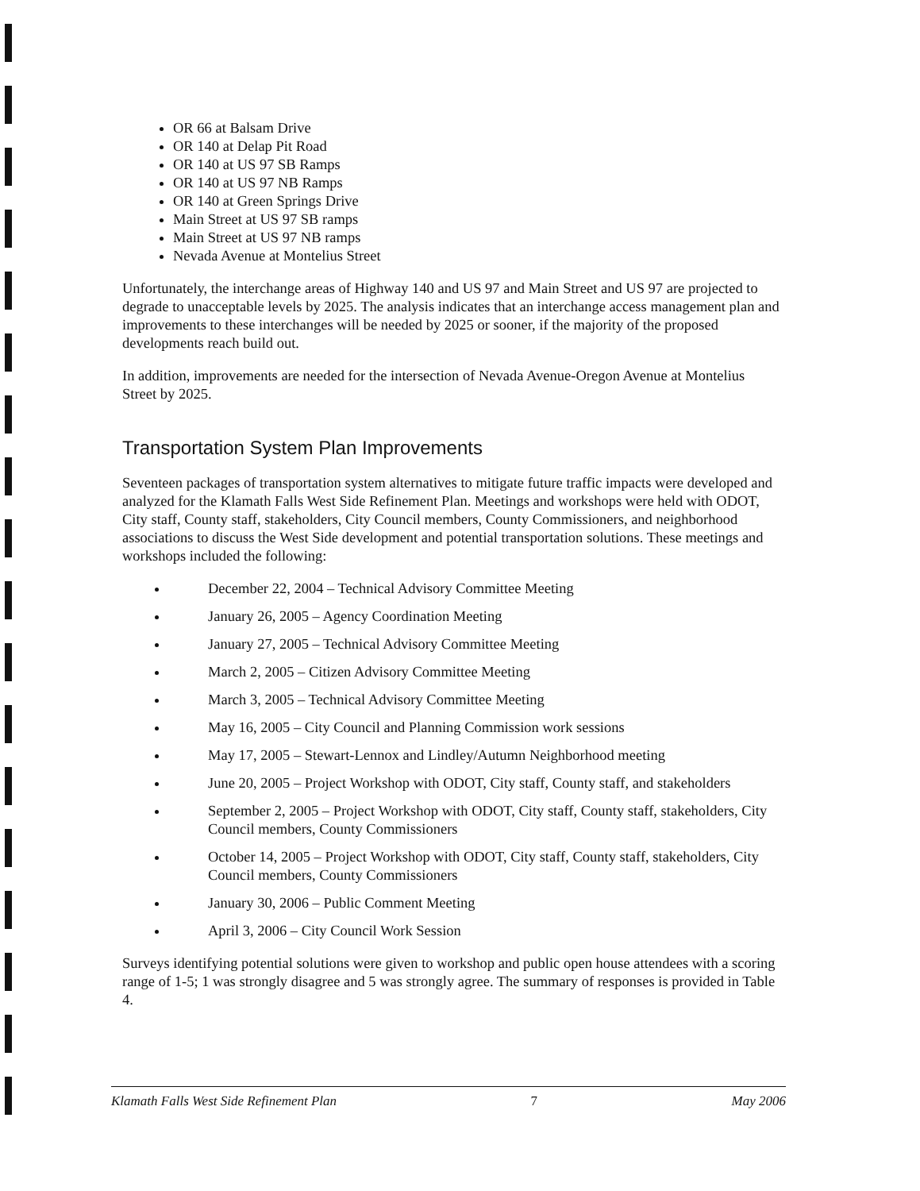OR 66 at Balsam Drive
OR 140 at Delap Pit Road
OR 140 at US 97 SB Ramps
OR 140 at US 97 NB Ramps
OR 140 at Green Springs Drive
Main Street at US 97 SB ramps
Main Street at US 97 NB ramps
Nevada Avenue at Montelius Street
Unfortunately, the interchange areas of Highway 140 and US 97 and Main Street and US 97 are projected to degrade to unacceptable levels by 2025. The analysis indicates that an interchange access management plan and improvements to these interchanges will be needed by 2025 or sooner, if the majority of the proposed developments reach build out.
In addition, improvements are needed for the intersection of Nevada Avenue-Oregon Avenue at Montelius Street by 2025.
Transportation System Plan Improvements
Seventeen packages of transportation system alternatives to mitigate future traffic impacts were developed and analyzed for the Klamath Falls West Side Refinement Plan. Meetings and workshops were held with ODOT, City staff, County staff, stakeholders, City Council members, County Commissioners, and neighborhood associations to discuss the West Side development and potential transportation solutions. These meetings and workshops included the following:
December 22, 2004 – Technical Advisory Committee Meeting
January 26, 2005 – Agency Coordination Meeting
January 27, 2005 – Technical Advisory Committee Meeting
March 2, 2005 – Citizen Advisory Committee Meeting
March 3, 2005 – Technical Advisory Committee Meeting
May 16, 2005 – City Council and Planning Commission work sessions
May 17, 2005 – Stewart-Lennox and Lindley/Autumn Neighborhood meeting
June 20, 2005 – Project Workshop with ODOT, City staff, County staff, and stakeholders
September 2, 2005 – Project Workshop with ODOT, City staff, County staff, stakeholders, City Council members, County Commissioners
October 14, 2005 – Project Workshop with ODOT, City staff, County staff, stakeholders, City Council members, County Commissioners
January 30, 2006 – Public Comment Meeting
April 3, 2006 – City Council Work Session
Surveys identifying potential solutions were given to workshop and public open house attendees with a scoring range of 1-5; 1 was strongly disagree and 5 was strongly agree. The summary of responses is provided in Table 4.
Klamath Falls West Side Refinement Plan 7 May 2006